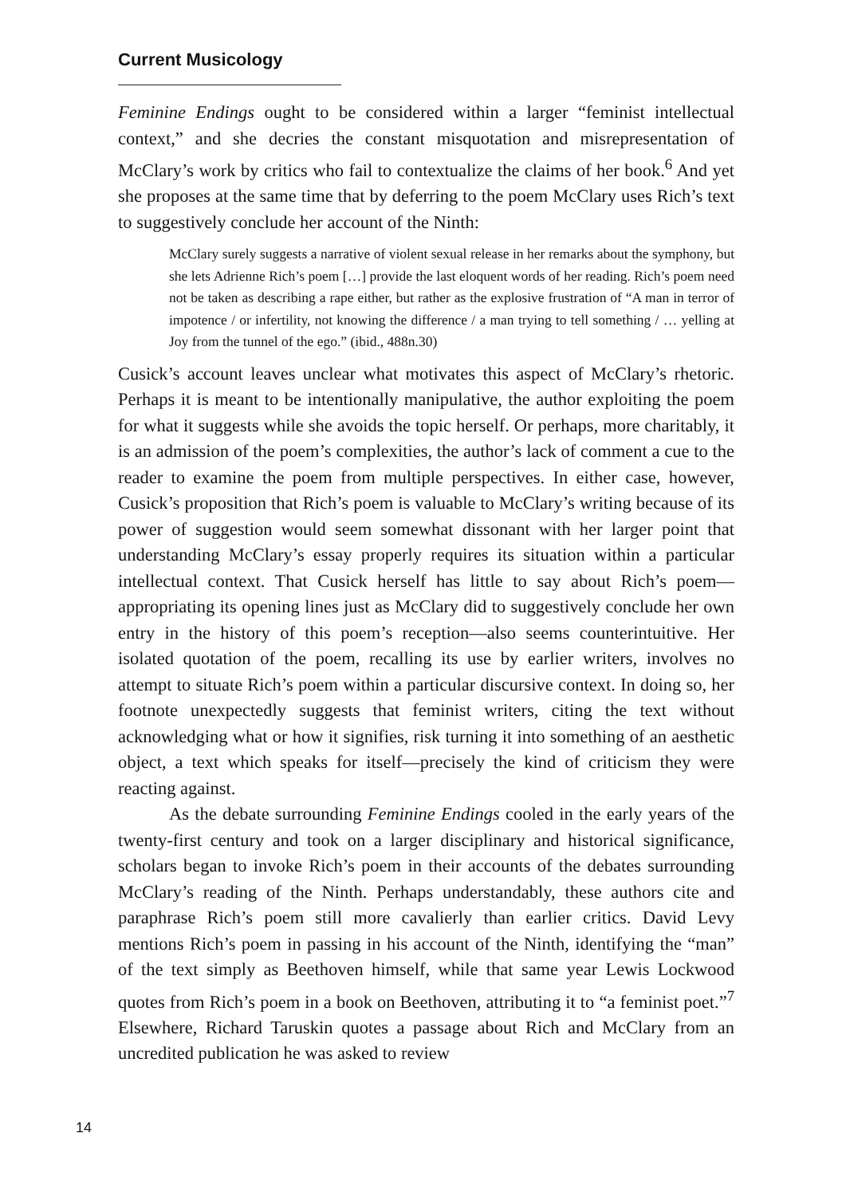Current Musicology
Feminine Endings ought to be considered within a larger “feminist intellectual context,” and she decries the constant misquotation and misrepresentation of McClary’s work by critics who fail to contextualize the claims of her book.<sup>6</sup> And yet she proposes at the same time that by deferring to the poem McClary uses Rich’s text to suggestively conclude her account of the Ninth:
McClary surely suggests a narrative of violent sexual release in her remarks about the symphony, but she lets Adrienne Rich’s poem […] provide the last eloquent words of her reading. Rich’s poem need not be taken as describing a rape either, but rather as the explosive frustration of “A man in terror of impotence / or infertility, not knowing the difference / a man trying to tell something / … yelling at Joy from the tunnel of the ego.” (ibid., 488n.30)
Cusick’s account leaves unclear what motivates this aspect of McClary’s rhetoric. Perhaps it is meant to be intentionally manipulative, the author exploiting the poem for what it suggests while she avoids the topic herself. Or perhaps, more charitably, it is an admission of the poem’s complexities, the author’s lack of comment a cue to the reader to examine the poem from multiple perspectives. In either case, however, Cusick’s proposition that Rich’s poem is valuable to McClary’s writing because of its power of suggestion would seem somewhat dissonant with her larger point that understanding McClary’s essay properly requires its situation within a particular intellectual context. That Cusick herself has little to say about Rich’s poem—appropriating its opening lines just as McClary did to suggestively conclude her own entry in the history of this poem’s reception—also seems counterintuitive. Her isolated quotation of the poem, recalling its use by earlier writers, involves no attempt to situate Rich’s poem within a particular discursive context. In doing so, her footnote unexpectedly suggests that feminist writers, citing the text without acknowledging what or how it signifies, risk turning it into something of an aesthetic object, a text which speaks for itself—precisely the kind of criticism they were reacting against.
As the debate surrounding Feminine Endings cooled in the early years of the twenty-first century and took on a larger disciplinary and historical significance, scholars began to invoke Rich’s poem in their accounts of the debates surrounding McClary’s reading of the Ninth. Perhaps understandably, these authors cite and paraphrase Rich’s poem still more cavalierly than earlier critics. David Levy mentions Rich’s poem in passing in his account of the Ninth, identifying the “man” of the text simply as Beethoven himself, while that same year Lewis Lockwood quotes from Rich’s poem in a book on Beethoven, attributing it to “a feminist poet.”<sup>7</sup> Elsewhere, Richard Taruskin quotes a passage about Rich and McClary from an uncredited publication he was asked to review
14